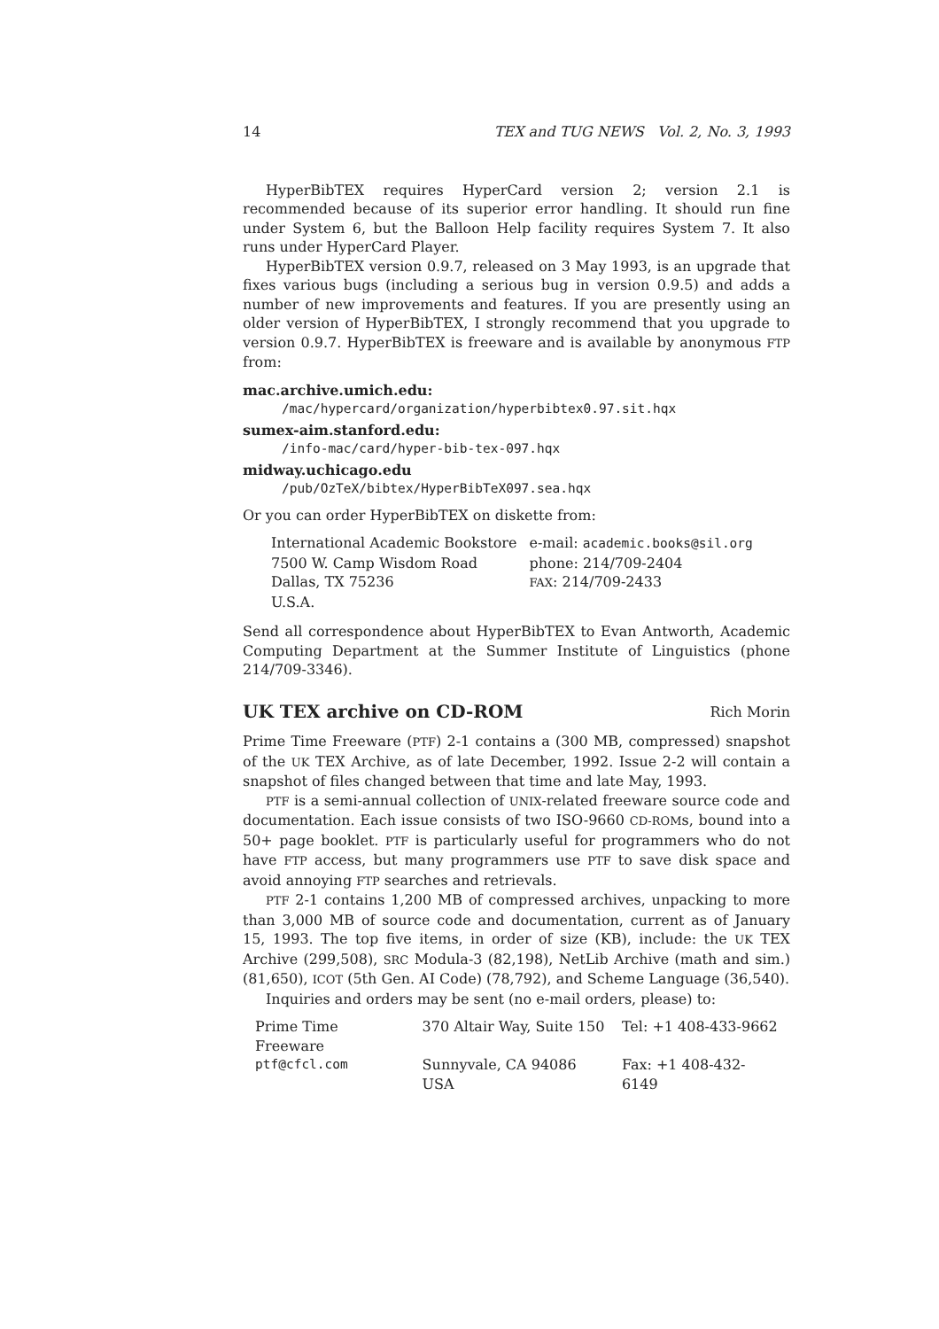14 TEX and TUG NEWS Vol. 2, No. 3, 1993
HyperBibTEX requires HyperCard version 2; version 2.1 is recommended because of its superior error handling. It should run fine under System 6, but the Balloon Help facility requires System 7. It also runs under HyperCard Player.
HyperBibTEX version 0.9.7, released on 3 May 1993, is an upgrade that fixes various bugs (including a serious bug in version 0.9.5) and adds a number of new improvements and features. If you are presently using an older version of HyperBibTEX, I strongly recommend that you upgrade to version 0.9.7. HyperBibTEX is freeware and is available by anonymous FTP from:
mac.archive.umich.edu:
/mac/hypercard/organization/hyperbibtex0.97.sit.hqx
sumex-aim.stanford.edu:
/info-mac/card/hyper-bib-tex-097.hqx
midway.uchicago.edu
/pub/OzTeX/bibtex/HyperBibTeX097.sea.hqx
Or you can order HyperBibTEX on diskette from:
| International Academic Bookstore | e-mail: academic.books@sil.org |
| 7500 W. Camp Wisdom Road | phone: 214/709-2404 |
| Dallas, TX 75236 | FAX : 214/709-2433 |
| U.S.A. | |
Send all correspondence about HyperBibTEX to Evan Antworth, Academic Computing Department at the Summer Institute of Linguistics (phone 214/709-3346).
UK TEX archive on CD-ROM Rich Morin
Prime Time Freeware (PTF) 2-1 contains a (300 MB, compressed) snapshot of the UK TEX Archive, as of late December, 1992. Issue 2-2 will contain a snapshot of files changed between that time and late May, 1993.
PTF is a semi-annual collection of UNIX-related freeware source code and documentation. Each issue consists of two ISO-9660 CD-ROMs, bound into a 50+ page booklet. PTF is particularly useful for programmers who do not have FTP access, but many programmers use PTF to save disk space and avoid annoying FTP searches and retrievals.
PTF 2-1 contains 1,200 MB of compressed archives, unpacking to more than 3,000 MB of source code and documentation, current as of January 15, 1993. The top five items, in order of size (KB), include: the UK TEX Archive (299,508), SRC Modula-3 (82,198), NetLib Archive (math and sim.) (81,650), ICOT (5th Gen. AI Code) (78,792), and Scheme Language (36,540).
Inquiries and orders may be sent (no e-mail orders, please) to:
| Prime Time Freeware | 370 Altair Way, Suite 150 | Tel: +1 408-433-9662 |
| ptf@cfcl.com | Sunnyvale, CA 94086 USA | Fax: +1 408-432-6149 |